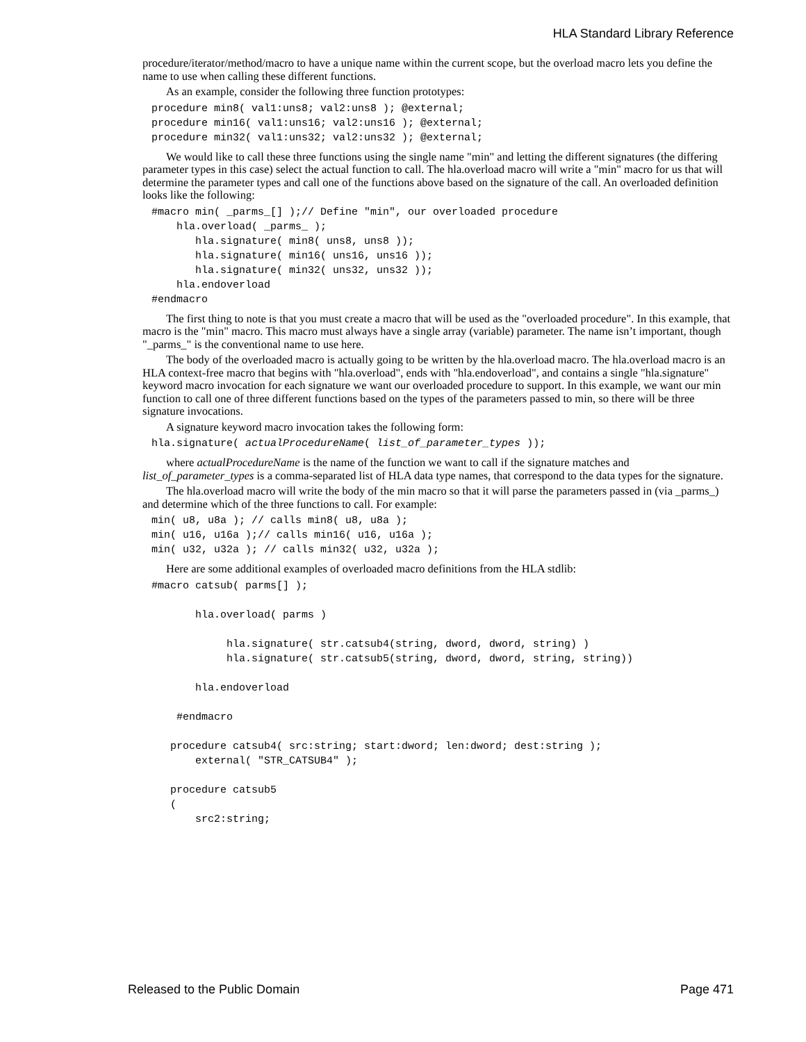HLA Standard Library Reference
procedure/iterator/method/macro to have a unique name within the current scope, but the overload macro lets you define the name to use when calling these different functions.
As an example, consider the following three function prototypes:
procedure min8( val1:uns8; val2:uns8 ); @external;
procedure min16( val1:uns16; val2:uns16 ); @external;
procedure min32( val1:uns32; val2:uns32 ); @external;
We would like to call these three functions using the single name "min" and letting the different signatures (the differing parameter types in this case) select the actual function to call. The hla.overload macro will write a "min" macro for us that will determine the parameter types and call one of the functions above based on the signature of the call. An overloaded definition looks like the following:
#macro min( _parms_[] );// Define "min", our overloaded procedure
    hla.overload( _parms_ );
       hla.signature( min8( uns8, uns8 ));
       hla.signature( min16( uns16, uns16 ));
       hla.signature( min32( uns32, uns32 ));
    hla.endoverload
#endmacro
The first thing to note is that you must create a macro that will be used as the "overloaded procedure". In this example, that macro is the "min" macro. This macro must always have a single array (variable) parameter. The name isn’t important, though "_parms_" is the conventional name to use here.
The body of the overloaded macro is actually going to be written by the hla.overload macro. The hla.overload macro is an HLA context-free macro that begins with "hla.overload", ends with "hla.endoverload", and contains a single "hla.signature" keyword macro invocation for each signature we want our overloaded procedure to support. In this example, we want our min function to call one of three different functions based on the types of the parameters passed to min, so there will be three signature invocations.
A signature keyword macro invocation takes the following form:
hla.signature( actualProcedureName( list_of_parameter_types ));
where actualProcedureName is the name of the function we want to call if the signature matches and list_of_parameter_types is a comma-separated list of HLA data type names, that correspond to the data types for the signature.
The hla.overload macro will write the body of the min macro so that it will parse the parameters passed in (via _parms_) and determine which of the three functions to call. For example:
min( u8, u8a ); // calls min8( u8, u8a );
min( u16, u16a );// calls min16( u16, u16a );
min( u32, u32a ); // calls min32( u32, u32a );
Here are some additional examples of overloaded macro definitions from the HLA stdlib:
#macro catsub( parms[] );

       hla.overload( parms )

            hla.signature( str.catsub4(string, dword, dword, string) )
            hla.signature( str.catsub5(string, dword, dword, string, string))

       hla.endoverload

    #endmacro

   procedure catsub4( src:string; start:dword; len:dword; dest:string );
       external( "STR_CATSUB4" );

   procedure catsub5
   (
       src2:string;
Released to the Public Domain Page 471